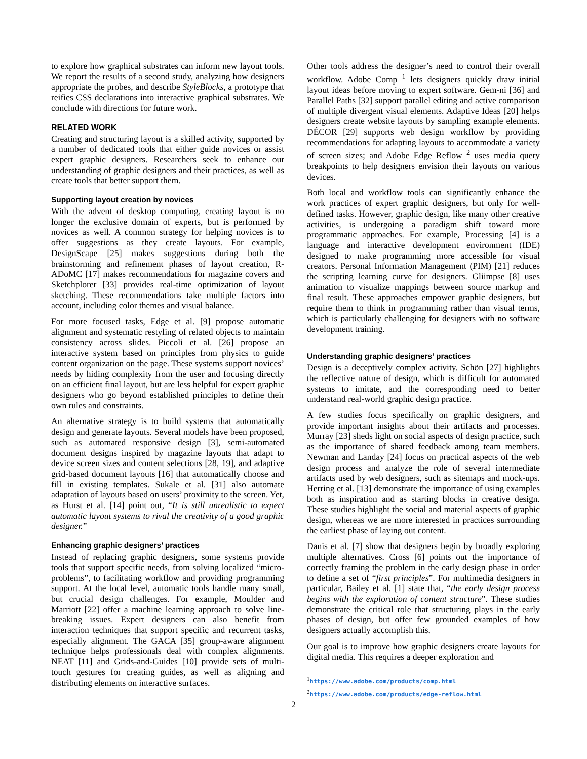to explore how graphical substrates can inform new layout tools. We report the results of a second study, analyzing how designers appropriate the probes, and describe StyleBlocks, a prototype that reifies CSS declarations into interactive graphical substrates. We conclude with directions for future work.
RELATED WORK
Creating and structuring layout is a skilled activity, supported by a number of dedicated tools that either guide novices or assist expert graphic designers. Researchers seek to enhance our understanding of graphic designers and their practices, as well as create tools that better support them.
Supporting layout creation by novices
With the advent of desktop computing, creating layout is no longer the exclusive domain of experts, but is performed by novices as well. A common strategy for helping novices is to offer suggestions as they create layouts. For example, DesignScape [25] makes suggestions during both the brainstorming and refinement phases of layout creation, R-ADoMC [17] makes recommendations for magazine covers and Sketchplorer [33] provides real-time optimization of layout sketching. These recommendations take multiple factors into account, including color themes and visual balance.
For more focused tasks, Edge et al. [9] propose automatic alignment and systematic restyling of related objects to maintain consistency across slides. Piccoli et al. [26] propose an interactive system based on principles from physics to guide content organization on the page. These systems support novices’ needs by hiding complexity from the user and focusing directly on an efficient final layout, but are less helpful for expert graphic designers who go beyond established principles to define their own rules and constraints.
An alternative strategy is to build systems that automatically design and generate layouts. Several models have been proposed, such as automated responsive design [3], semi-automated document designs inspired by magazine layouts that adapt to device screen sizes and content selections [28, 19], and adaptive grid-based document layouts [16] that automatically choose and fill in existing templates. Sukale et al. [31] also automate adaptation of layouts based on users’ proximity to the screen. Yet, as Hurst et al. [14] point out, “It is still unrealistic to expect automatic layout systems to rival the creativity of a good graphic designer.”
Enhancing graphic designers’ practices
Instead of replacing graphic designers, some systems provide tools that support specific needs, from solving localized “micro-problems”, to facilitating workflow and providing programming support. At the local level, automatic tools handle many small, but crucial design challenges. For example, Moulder and Marriott [22] offer a machine learning approach to solve line-breaking issues. Expert designers can also benefit from interaction techniques that support specific and recurrent tasks, especially alignment. The GACA [35] group-aware alignment technique helps professionals deal with complex alignments. NEAT [11] and Grids-and-Guides [10] provide sets of multi-touch gestures for creating guides, as well as aligning and distributing elements on interactive surfaces.
Other tools address the designer’s need to control their overall workflow. Adobe Comp <sup>1</sup> lets designers quickly draw initial layout ideas before moving to expert software. Gem-ni [36] and Parallel Paths [32] support parallel editing and active comparison of multiple divergent visual elements. Adaptive Ideas [20] helps designers create website layouts by sampling example elements. DÉCOR [29] supports web design workflow by providing recommendations for adapting layouts to accommodate a variety of screen sizes; and Adobe Edge Reflow <sup>2</sup> uses media query breakpoints to help designers envision their layouts on various devices.
Both local and workflow tools can significantly enhance the work practices of expert graphic designers, but only for well-defined tasks. However, graphic design, like many other creative activities, is undergoing a paradigm shift toward more programmatic approaches. For example, Processing [4] is a language and interactive development environment (IDE) designed to make programming more accessible for visual creators. Personal Information Management (PIM) [21] reduces the scripting learning curve for designers. Gliimpse [8] uses animation to visualize mappings between source markup and final result. These approaches empower graphic designers, but require them to think in programming rather than visual terms, which is particularly challenging for designers with no software development training.
Understanding graphic designers’ practices
Design is a deceptively complex activity. Schön [27] highlights the reflective nature of design, which is difficult for automated systems to imitate, and the corresponding need to better understand real-world graphic design practice.
A few studies focus specifically on graphic designers, and provide important insights about their artifacts and processes. Murray [23] sheds light on social aspects of design practice, such as the importance of shared feedback among team members. Newman and Landay [24] focus on practical aspects of the web design process and analyze the role of several intermediate artifacts used by web designers, such as sitemaps and mock-ups. Herring et al. [13] demonstrate the importance of using examples both as inspiration and as starting blocks in creative design. These studies highlight the social and material aspects of graphic design, whereas we are more interested in practices surrounding the earliest phase of laying out content.
Danis et al. [7] show that designers begin by broadly exploring multiple alternatives. Cross [6] points out the importance of correctly framing the problem in the early design phase in order to define a set of “first principles”. For multimedia designers in particular, Bailey et al. [1] state that, “the early design process begins with the exploration of content structure”. These studies demonstrate the critical role that structuring plays in the early phases of design, but offer few grounded examples of how designers actually accomplish this.
Our goal is to improve how graphic designers create layouts for digital media. This requires a deeper exploration and
<sup>1</sup> https://www.adobe.com/products/comp.html
<sup>2</sup> https://www.adobe.com/products/edge-reflow.html
2